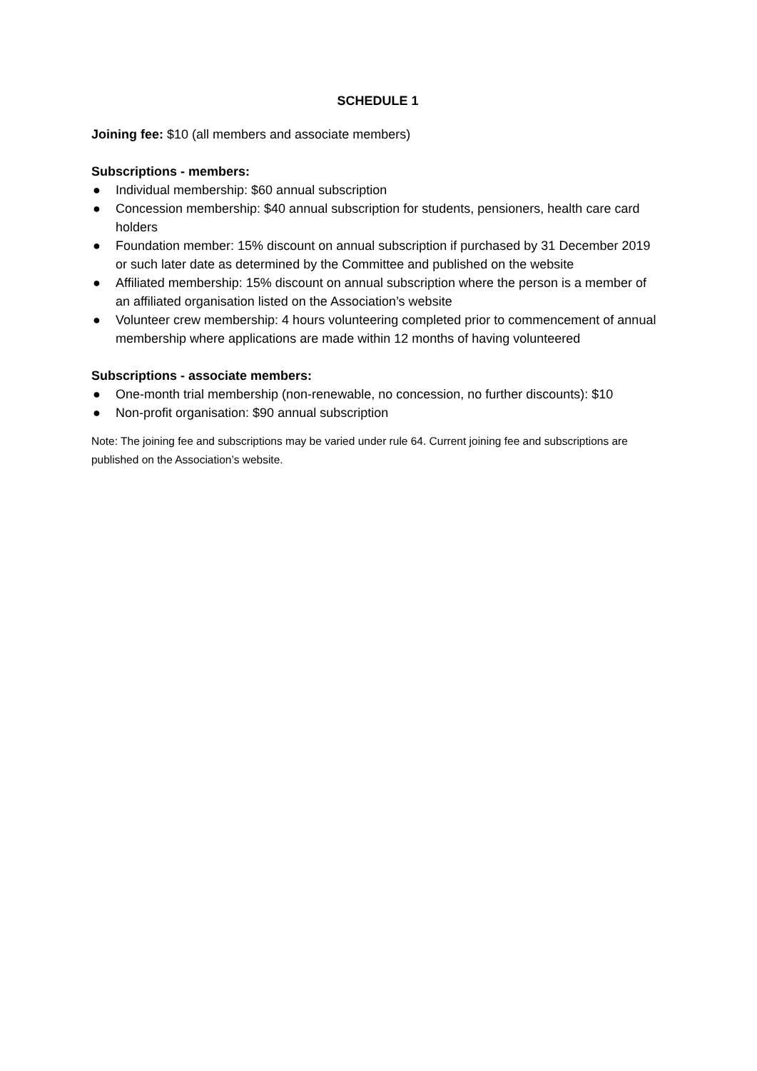SCHEDULE 1
Joining fee: $10 (all members and associate members)
Subscriptions - members:
● Individual membership: $60 annual subscription
● Concession membership: $40 annual subscription for students, pensioners, health care card holders
● Foundation member: 15% discount on annual subscription if purchased by 31 December 2019 or such later date as determined by the Committee and published on the website
● Affiliated membership: 15% discount on annual subscription where the person is a member of an affiliated organisation listed on the Association’s website
● Volunteer crew membership: 4 hours volunteering completed prior to commencement of annual membership where applications are made within 12 months of having volunteered
Subscriptions - associate members:
● One-month trial membership (non-renewable, no concession, no further discounts): $10
● Non-profit organisation: $90 annual subscription
Note: The joining fee and subscriptions may be varied under rule 64. Current joining fee and subscriptions are published on the Association’s website.